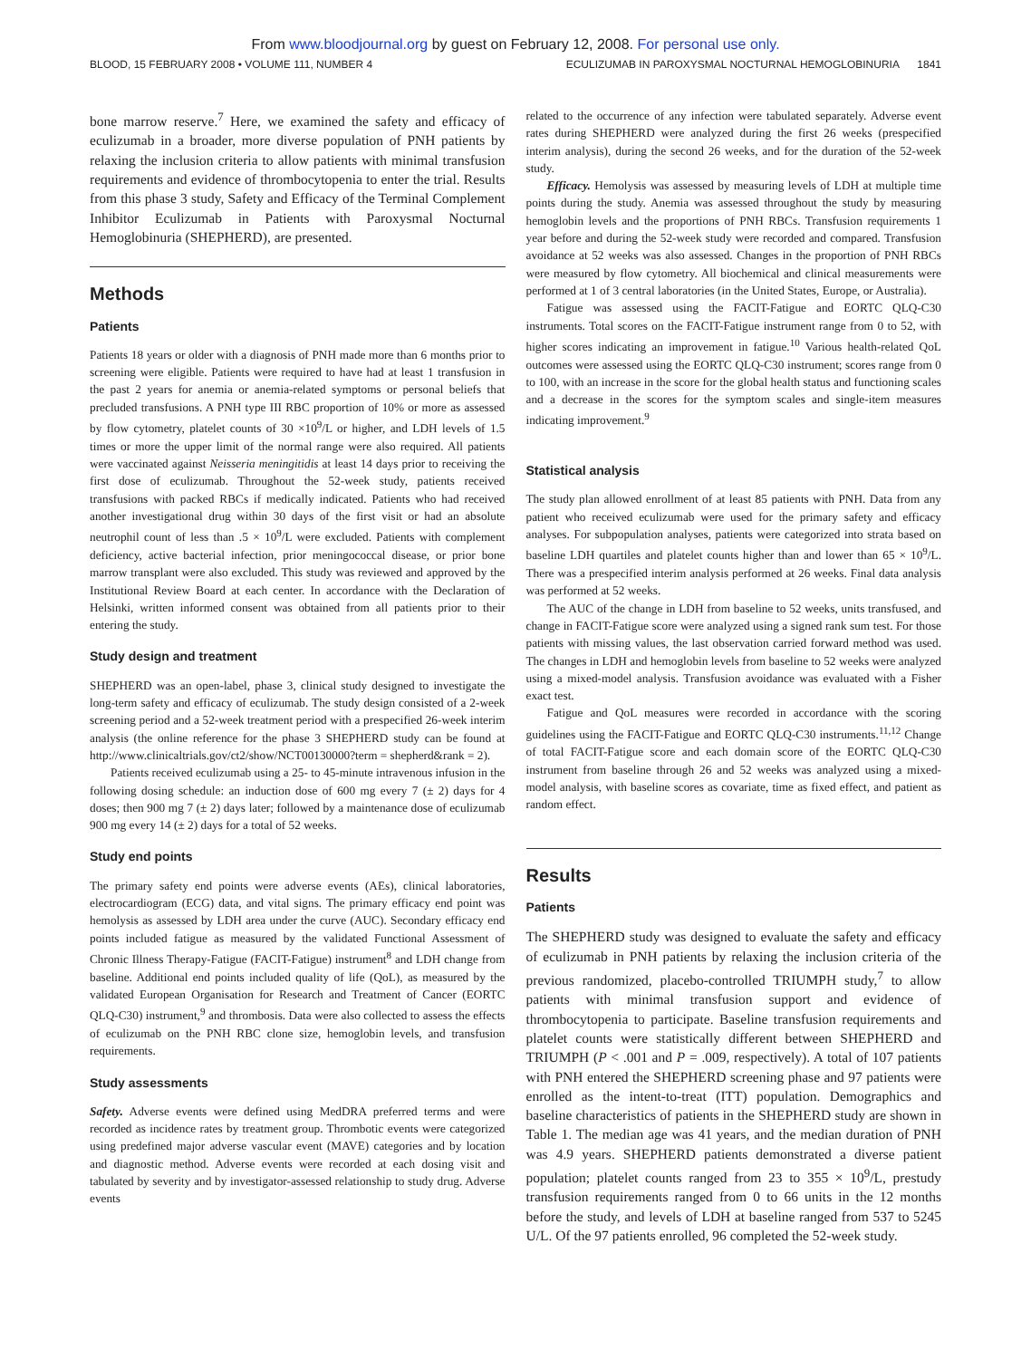From www.bloodjournal.org by guest on February 12, 2008. For personal use only.
BLOOD, 15 FEBRUARY 2008 • VOLUME 111, NUMBER 4 ECULIZUMAB IN PAROXYSMAL NOCTURNAL HEMOGLOBINURIA 1841
bone marrow reserve.<sup>7</sup> Here, we examined the safety and efficacy of eculizumab in a broader, more diverse population of PNH patients by relaxing the inclusion criteria to allow patients with minimal transfusion requirements and evidence of thrombocytopenia to enter the trial. Results from this phase 3 study, Safety and Efficacy of the Terminal Complement Inhibitor Eculizumab in Patients with Paroxysmal Nocturnal Hemoglobinuria (SHEPHERD), are presented.
Methods
Patients
Patients 18 years or older with a diagnosis of PNH made more than 6 months prior to screening were eligible. Patients were required to have had at least 1 transfusion in the past 2 years for anemia or anemia-related symptoms or personal beliefs that precluded transfusions. A PNH type III RBC proportion of 10% or more as assessed by flow cytometry, platelet counts of 30 ×10<sup>9</sup>/L or higher, and LDH levels of 1.5 times or more the upper limit of the normal range were also required. All patients were vaccinated against Neisseria meningitidis at least 14 days prior to receiving the first dose of eculizumab. Throughout the 52-week study, patients received transfusions with packed RBCs if medically indicated. Patients who had received another investigational drug within 30 days of the first visit or had an absolute neutrophil count of less than .5 × 10<sup>9</sup>/L were excluded. Patients with complement deficiency, active bacterial infection, prior meningococcal disease, or prior bone marrow transplant were also excluded. This study was reviewed and approved by the Institutional Review Board at each center. In accordance with the Declaration of Helsinki, written informed consent was obtained from all patients prior to their entering the study.
Study design and treatment
SHEPHERD was an open-label, phase 3, clinical study designed to investigate the long-term safety and efficacy of eculizumab. The study design consisted of a 2-week screening period and a 52-week treatment period with a prespecified 26-week interim analysis (the online reference for the phase 3 SHEPHERD study can be found at http://www.clinicaltrials.gov/ct2/show/NCT00130000?term = shepherd&rank = 2).
Patients received eculizumab using a 25- to 45-minute intravenous infusion in the following dosing schedule: an induction dose of 600 mg every 7 (± 2) days for 4 doses; then 900 mg 7 (± 2) days later; followed by a maintenance dose of eculizumab 900 mg every 14 (± 2) days for a total of 52 weeks.
Study end points
The primary safety end points were adverse events (AEs), clinical laboratories, electrocardiogram (ECG) data, and vital signs. The primary efficacy end point was hemolysis as assessed by LDH area under the curve (AUC). Secondary efficacy end points included fatigue as measured by the validated Functional Assessment of Chronic Illness Therapy-Fatigue (FACIT-Fatigue) instrument<sup>8</sup> and LDH change from baseline. Additional end points included quality of life (QoL), as measured by the validated European Organisation for Research and Treatment of Cancer (EORTC QLQ-C30) instrument,<sup>9</sup> and thrombosis. Data were also collected to assess the effects of eculizumab on the PNH RBC clone size, hemoglobin levels, and transfusion requirements.
Study assessments
Safety. Adverse events were defined using MedDRA preferred terms and were recorded as incidence rates by treatment group. Thrombotic events were categorized using predefined major adverse vascular event (MAVE) categories and by location and diagnostic method. Adverse events were recorded at each dosing visit and tabulated by severity and by investigator-assessed relationship to study drug. Adverse events
related to the occurrence of any infection were tabulated separately. Adverse event rates during SHEPHERD were analyzed during the first 26 weeks (prespecified interim analysis), during the second 26 weeks, and for the duration of the 52-week study.
Efficacy. Hemolysis was assessed by measuring levels of LDH at multiple time points during the study. Anemia was assessed throughout the study by measuring hemoglobin levels and the proportions of PNH RBCs. Transfusion requirements 1 year before and during the 52-week study were recorded and compared. Transfusion avoidance at 52 weeks was also assessed. Changes in the proportion of PNH RBCs were measured by flow cytometry. All biochemical and clinical measurements were performed at 1 of 3 central laboratories (in the United States, Europe, or Australia).
Fatigue was assessed using the FACIT-Fatigue and EORTC QLQ-C30 instruments. Total scores on the FACIT-Fatigue instrument range from 0 to 52, with higher scores indicating an improvement in fatigue.<sup>10</sup> Various health-related QoL outcomes were assessed using the EORTC QLQ-C30 instrument; scores range from 0 to 100, with an increase in the score for the global health status and functioning scales and a decrease in the scores for the symptom scales and single-item measures indicating improvement.<sup>9</sup>
Statistical analysis
The study plan allowed enrollment of at least 85 patients with PNH. Data from any patient who received eculizumab were used for the primary safety and efficacy analyses. For subpopulation analyses, patients were categorized into strata based on baseline LDH quartiles and platelet counts higher than and lower than 65 × 10<sup>9</sup>/L. There was a prespecified interim analysis performed at 26 weeks. Final data analysis was performed at 52 weeks.
The AUC of the change in LDH from baseline to 52 weeks, units transfused, and change in FACIT-Fatigue score were analyzed using a signed rank sum test. For those patients with missing values, the last observation carried forward method was used. The changes in LDH and hemoglobin levels from baseline to 52 weeks were analyzed using a mixed-model analysis. Transfusion avoidance was evaluated with a Fisher exact test.
Fatigue and QoL measures were recorded in accordance with the scoring guidelines using the FACIT-Fatigue and EORTC QLQ-C30 instruments.<sup>11,12</sup> Change of total FACIT-Fatigue score and each domain score of the EORTC QLQ-C30 instrument from baseline through 26 and 52 weeks was analyzed using a mixed-model analysis, with baseline scores as covariate, time as fixed effect, and patient as random effect.
Results
Patients
The SHEPHERD study was designed to evaluate the safety and efficacy of eculizumab in PNH patients by relaxing the inclusion criteria of the previous randomized, placebo-controlled TRIUMPH study,<sup>7</sup> to allow patients with minimal transfusion support and evidence of thrombocytopenia to participate. Baseline transfusion requirements and platelet counts were statistically different between SHEPHERD and TRIUMPH (P < .001 and P = .009, respectively). A total of 107 patients with PNH entered the SHEPHERD screening phase and 97 patients were enrolled as the intent-to-treat (ITT) population. Demographics and baseline characteristics of patients in the SHEPHERD study are shown in Table 1. The median age was 41 years, and the median duration of PNH was 4.9 years. SHEPHERD patients demonstrated a diverse patient population; platelet counts ranged from 23 to 355 × 10<sup>9</sup>/L, prestudy transfusion requirements ranged from 0 to 66 units in the 12 months before the study, and levels of LDH at baseline ranged from 537 to 5245 U/L. Of the 97 patients enrolled, 96 completed the 52-week study.